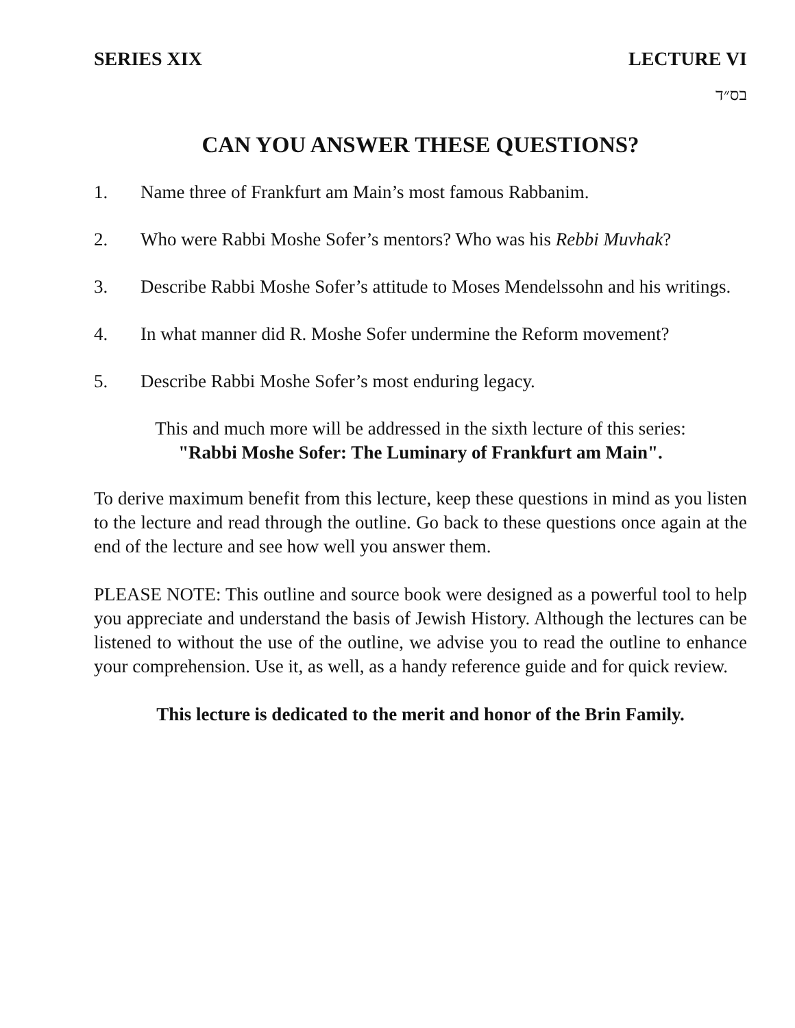SERIES XIX LECTURE VI
בס״ד
CAN YOU ANSWER THESE QUESTIONS?
1. Name three of Frankfurt am Main’s most famous Rabbanim.
2. Who were Rabbi Moshe Sofer’s mentors? Who was his Rebbi Muvhak?
3. Describe Rabbi Moshe Sofer’s attitude to Moses Mendelssohn and his writings.
4. In what manner did R. Moshe Sofer undermine the Reform movement?
5. Describe Rabbi Moshe Sofer’s most enduring legacy.
This and much more will be addressed in the sixth lecture of this series:
"Rabbi Moshe Sofer: The Luminary of Frankfurt am Main".
To derive maximum benefit from this lecture, keep these questions in mind as you listen to the lecture and read through the outline. Go back to these questions once again at the end of the lecture and see how well you answer them.
PLEASE NOTE: This outline and source book were designed as a powerful tool to help you appreciate and understand the basis of Jewish History. Although the lectures can be listened to without the use of the outline, we advise you to read the outline to enhance your comprehension. Use it, as well, as a handy reference guide and for quick review.
This lecture is dedicated to the merit and honor of the Brin Family.